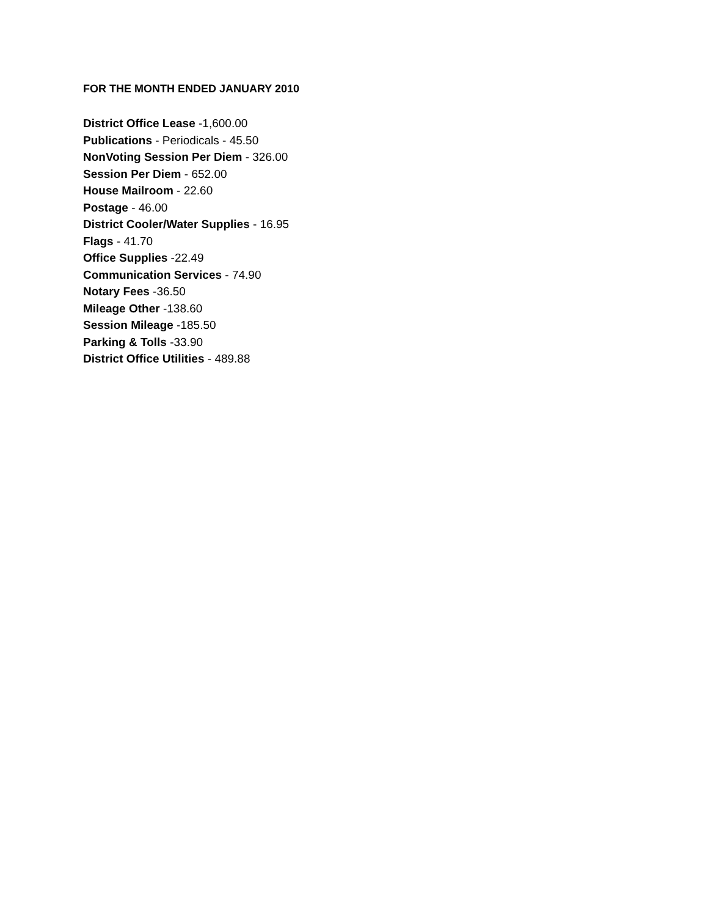FOR THE MONTH ENDED JANUARY 2010
District Office Lease -1,600.00
Publications - Periodicals - 45.50
NonVoting Session Per Diem - 326.00
Session Per Diem - 652.00
House Mailroom - 22.60
Postage - 46.00
District Cooler/Water Supplies - 16.95
Flags - 41.70
Office Supplies -22.49
Communication Services - 74.90
Notary Fees -36.50
Mileage Other -138.60
Session Mileage -185.50
Parking & Tolls -33.90
District Office Utilities - 489.88